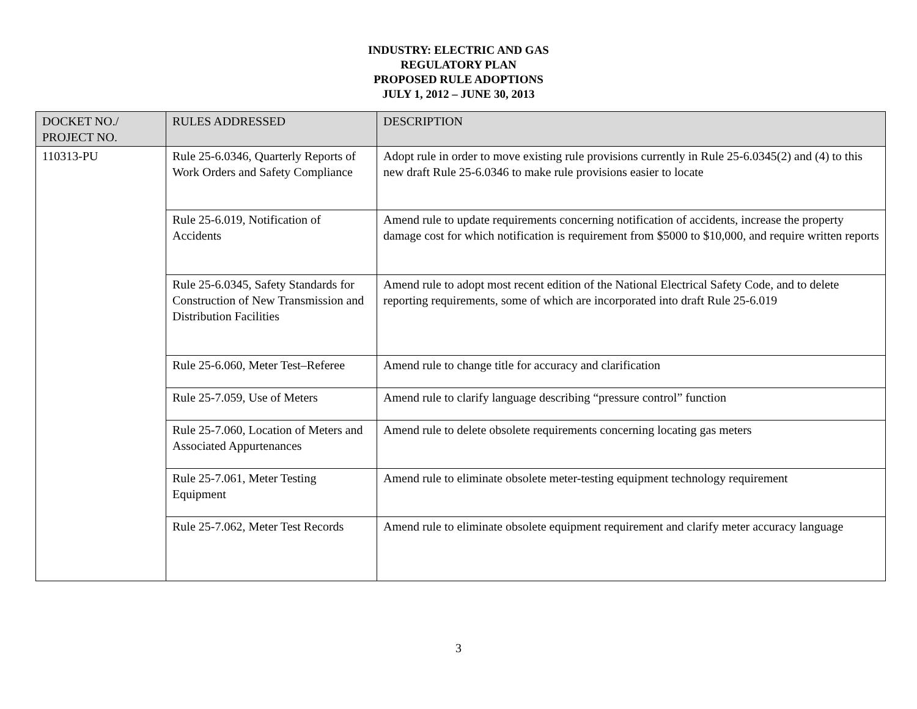INDUSTRY: ELECTRIC AND GAS
REGULATORY PLAN
PROPOSED RULE ADOPTIONS
JULY 1, 2012 – JUNE 30, 2013
| DOCKET NO./ PROJECT NO. | RULES ADDRESSED | DESCRIPTION |
| --- | --- | --- |
| 110313-PU | Rule 25-6.0346, Quarterly Reports of Work Orders and Safety Compliance | Adopt rule in order to move existing rule provisions currently in Rule 25-6.0345(2) and (4) to this new draft Rule 25-6.0346 to make rule provisions easier to locate |
| | Rule 25-6.019, Notification of Accidents | Amend rule to update requirements concerning notification of accidents, increase the property damage cost for which notification is requirement from $5000 to $10,000, and require written reports |
| | Rule 25-6.0345, Safety Standards for Construction of New Transmission and Distribution Facilities | Amend rule to adopt most recent edition of the National Electrical Safety Code, and to delete reporting requirements, some of which are incorporated into draft Rule 25-6.019 |
| | Rule 25-6.060, Meter Test–Referee | Amend rule to change title for accuracy and clarification |
| | Rule 25-7.059, Use of Meters | Amend rule to clarify language describing “pressure control” function |
| | Rule 25-7.060, Location of Meters and Associated Appurtenances | Amend rule to delete obsolete requirements concerning locating gas meters |
| | Rule 25-7.061, Meter Testing Equipment | Amend rule to eliminate obsolete meter-testing equipment technology requirement |
| | Rule 25-7.062, Meter Test Records | Amend rule to eliminate obsolete equipment requirement and clarify meter accuracy language |
3